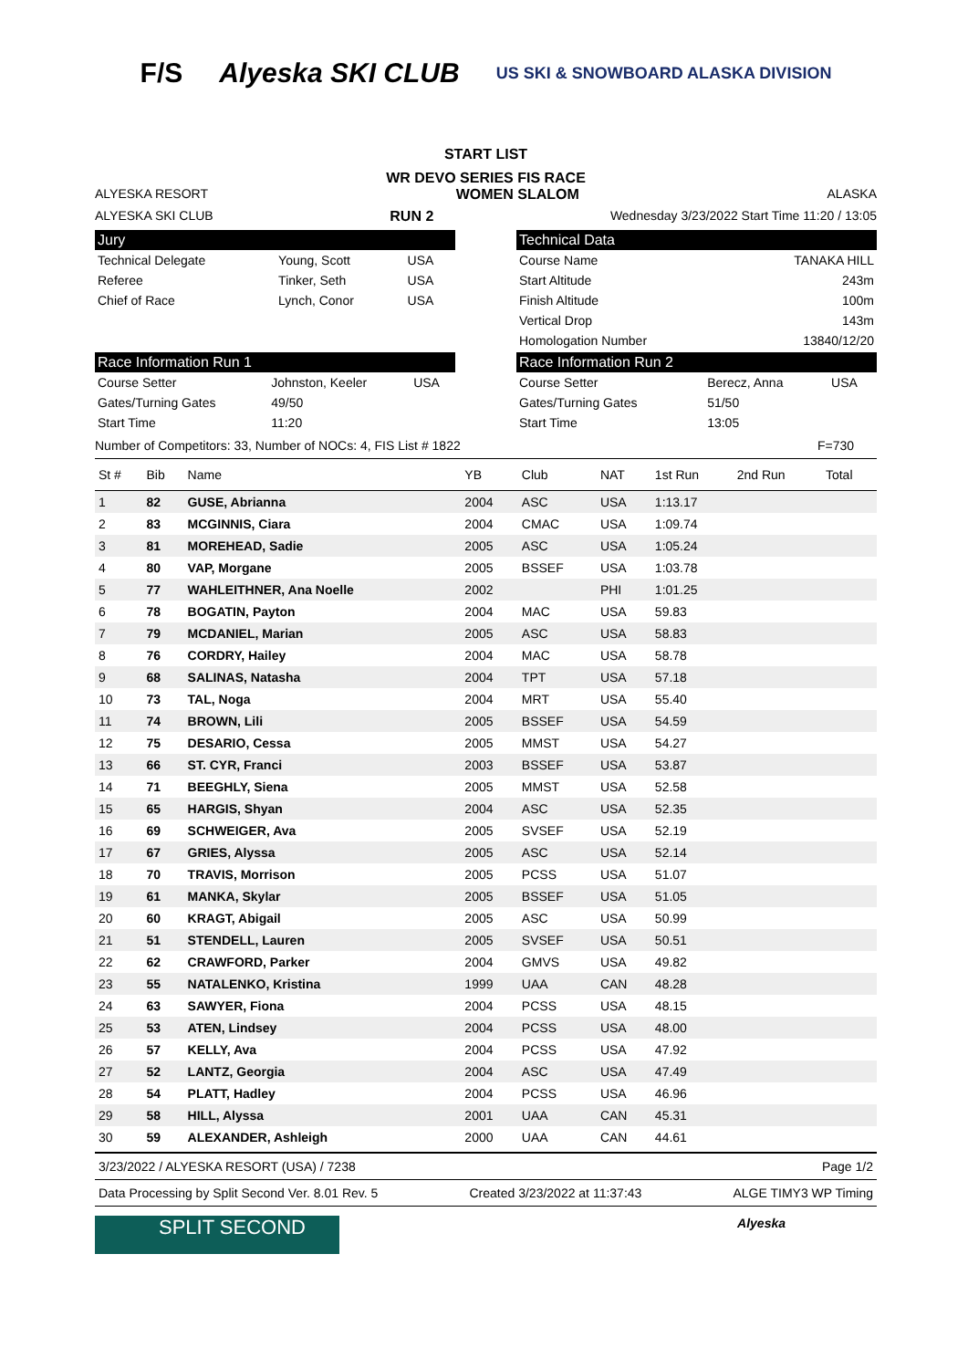F/S Alyeska SKI CLUB US SKI & SNOWBOARD ALASKA DIVISION
START LIST
WR DEVO SERIES FIS RACE
ALYESKA RESORT WOMEN SLALOM ALASKA
ALYESKA SKI CLUB RUN 2 Wednesday 3/23/2022 Start Time 11:20 / 13:05
Jury
| Technical Delegate | Young, Scott | USA |
| Referee | Tinker, Seth | USA |
| Chief of Race | Lynch, Conor | USA |
Technical Data
| Course Name | TANAKA HILL |
| Start Altitude | 243m |
| Finish Altitude | 100m |
| Vertical Drop | 143m |
| Homologation Number | 13840/12/20 |
Race Information Run 1
| Course Setter | Johnston, Keeler | USA |
| Gates/Turning Gates | 49/50 | |
| Start Time | 11:20 | |
Race Information Run 2
| Course Setter | Berecz, Anna | USA |
| Gates/Turning Gates | 51/50 | |
| Start Time | 13:05 | |
Number of Competitors: 33, Number of NOCs: 4, FIS List # 1822 F=730
| St # | Bib | Name | YB | Club | NAT | 1st Run | 2nd Run | Total |
| --- | --- | --- | --- | --- | --- | --- | --- | --- |
| 1 | 82 | GUSE, Abrianna | 2004 | ASC | USA | 1:13.17 | | |
| 2 | 83 | MCGINNIS, Ciara | 2004 | CMAC | USA | 1:09.74 | | |
| 3 | 81 | MOREHEAD, Sadie | 2005 | ASC | USA | 1:05.24 | | |
| 4 | 80 | VAP, Morgane | 2005 | BSSEF | USA | 1:03.78 | | |
| 5 | 77 | WAHLEITHNER, Ana Noelle | 2002 | | PHI | 1:01.25 | | |
| 6 | 78 | BOGATIN, Payton | 2004 | MAC | USA | 59.83 | | |
| 7 | 79 | MCDANIEL, Marian | 2005 | ASC | USA | 58.83 | | |
| 8 | 76 | CORDRY, Hailey | 2004 | MAC | USA | 58.78 | | |
| 9 | 68 | SALINAS, Natasha | 2004 | TPT | USA | 57.18 | | |
| 10 | 73 | TAL, Noga | 2004 | MRT | USA | 55.40 | | |
| 11 | 74 | BROWN, Lili | 2005 | BSSEF | USA | 54.59 | | |
| 12 | 75 | DESARIO, Cessa | 2005 | MMST | USA | 54.27 | | |
| 13 | 66 | ST. CYR, Franci | 2003 | BSSEF | USA | 53.87 | | |
| 14 | 71 | BEEGHLY, Siena | 2005 | MMST | USA | 52.58 | | |
| 15 | 65 | HARGIS, Shyan | 2004 | ASC | USA | 52.35 | | |
| 16 | 69 | SCHWEIGER, Ava | 2005 | SVSEF | USA | 52.19 | | |
| 17 | 67 | GRIES, Alyssa | 2005 | ASC | USA | 52.14 | | |
| 18 | 70 | TRAVIS, Morrison | 2005 | PCSS | USA | 51.07 | | |
| 19 | 61 | MANKA, Skylar | 2005 | BSSEF | USA | 51.05 | | |
| 20 | 60 | KRAGT, Abigail | 2005 | ASC | USA | 50.99 | | |
| 21 | 51 | STENDELL, Lauren | 2005 | SVSEF | USA | 50.51 | | |
| 22 | 62 | CRAWFORD, Parker | 2004 | GMVS | USA | 49.82 | | |
| 23 | 55 | NATALENKO, Kristina | 1999 | UAA | CAN | 48.28 | | |
| 24 | 63 | SAWYER, Fiona | 2004 | PCSS | USA | 48.15 | | |
| 25 | 53 | ATEN, Lindsey | 2004 | PCSS | USA | 48.00 | | |
| 26 | 57 | KELLY, Ava | 2004 | PCSS | USA | 47.92 | | |
| 27 | 52 | LANTZ, Georgia | 2004 | ASC | USA | 47.49 | | |
| 28 | 54 | PLATT, Hadley | 2004 | PCSS | USA | 46.96 | | |
| 29 | 58 | HILL, Alyssa | 2001 | UAA | CAN | 45.31 | | |
| 30 | 59 | ALEXANDER, Ashleigh | 2000 | UAA | CAN | 44.61 | | |
3/23/2022 / ALYESKA RESORT (USA) / 7238 Page 1/2
Data Processing by Split Second Ver. 8.01 Rev. 5 Created 3/23/2022 at 11:37:43 ALGE TIMY3 WP Timing
SPLIT SECOND
Alyeska